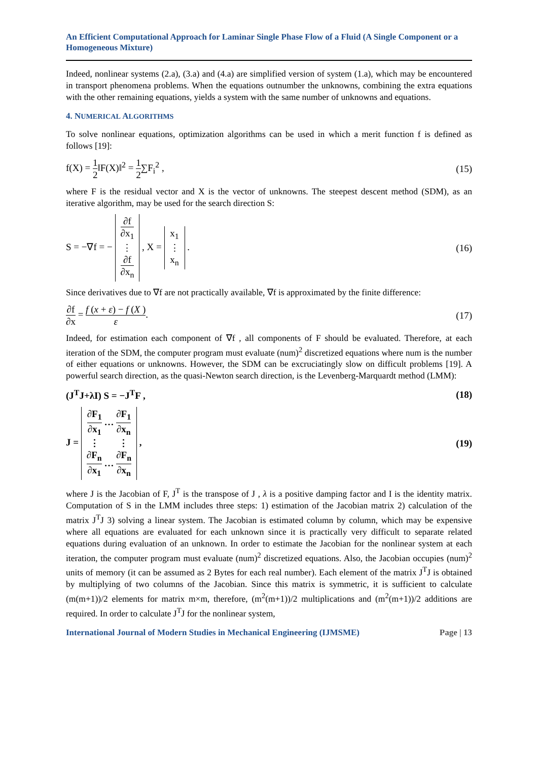An Efficient Computational Approach for Laminar Single Phase Flow of a Fluid (A Single Component or a Homogeneous Mixture)
Indeed, nonlinear systems (2.a), (3.a) and (4.a) are simplified version of system (1.a), which may be encountered in transport phenomena problems. When the equations outnumber the unknowns, combining the extra equations with the other remaining equations, yields a system with the same number of unknowns and equations.
4. NUMERICAL ALGORITHMS
To solve nonlinear equations, optimization algorithms can be used in which a merit function f is defined as follows [19]:
f(X) = 1 2‖F(X)‖<sup>2</sup> = 1 2∑F<sub>i</sub><sup>2</sup> , (15)
where F is the residual vector and X is the vector of unknowns. The steepest descent method (SDM), as an iterative algorithm, may be used for the search direction S:
S = −∇f = − ∂f ∂x<sub>1</sub>
⋮
∂f ∂x<sub>n</sub> , X = x<sub>1</sub>
⋮
x<sub>n</sub> .
(16)
Since derivatives due to ∇f are not practically available, ∇f is approximated by the finite difference:
∂f ∂x = f (x + ε) − f (X ) ε. (17)
Indeed, for estimation each component of ∇f , all components of F should be evaluated. Therefore, at each iteration of the SDM, the computer program must evaluate (num)<sup>2</sup> discretized equations where num is the number of either equations or unknowns. However, the SDM can be excruciatingly slow on difficult problems [19]. A powerful search direction, as the quasi-Newton search direction, is the Levenberg-Marquardt method (LMM):
(J<sup>T</sup>J+λI) S = −J<sup>T</sup>F , (18)
J = ∂F<sub>1</sub> ∂x<sub>1</sub> … ∂F<sub>1</sub> ∂x<sub>n</sub>
⋮ ⋮
∂F<sub>n</sub> ∂x<sub>1</sub> … ∂F<sub>n</sub> ∂x<sub>n</sub> ,
(19)
where J is the Jacobian of F, J<sup>T</sup> is the transpose of J , λ is a positive damping factor and I is the identity matrix. Computation of S in the LMM includes three steps: 1) estimation of the Jacobian matrix 2) calculation of the matrix J<sup>T</sup>J 3) solving a linear system. The Jacobian is estimated column by column, which may be expensive where all equations are evaluated for each unknown since it is practically very difficult to separate related equations during evaluation of an unknown. In order to estimate the Jacobian for the nonlinear system at each iteration, the computer program must evaluate (num)<sup>2</sup> discretized equations. Also, the Jacobian occupies (num)<sup>2</sup> units of memory (it can be assumed as 2 Bytes for each real number). Each element of the matrix J<sup>T</sup>J is obtained by multiplying of two columns of the Jacobian. Since this matrix is symmetric, it is sufficient to calculate (m(m+1))/2 elements for matrix m×m, therefore, (m<sup>2</sup>(m+1))/2 multiplications and (m<sup>2</sup>(m+1))/2 additions are required. In order to calculate J<sup>T</sup>J for the nonlinear system,
International Journal of Modern Studies in Mechanical Engineering (IJMSME) Page | 13